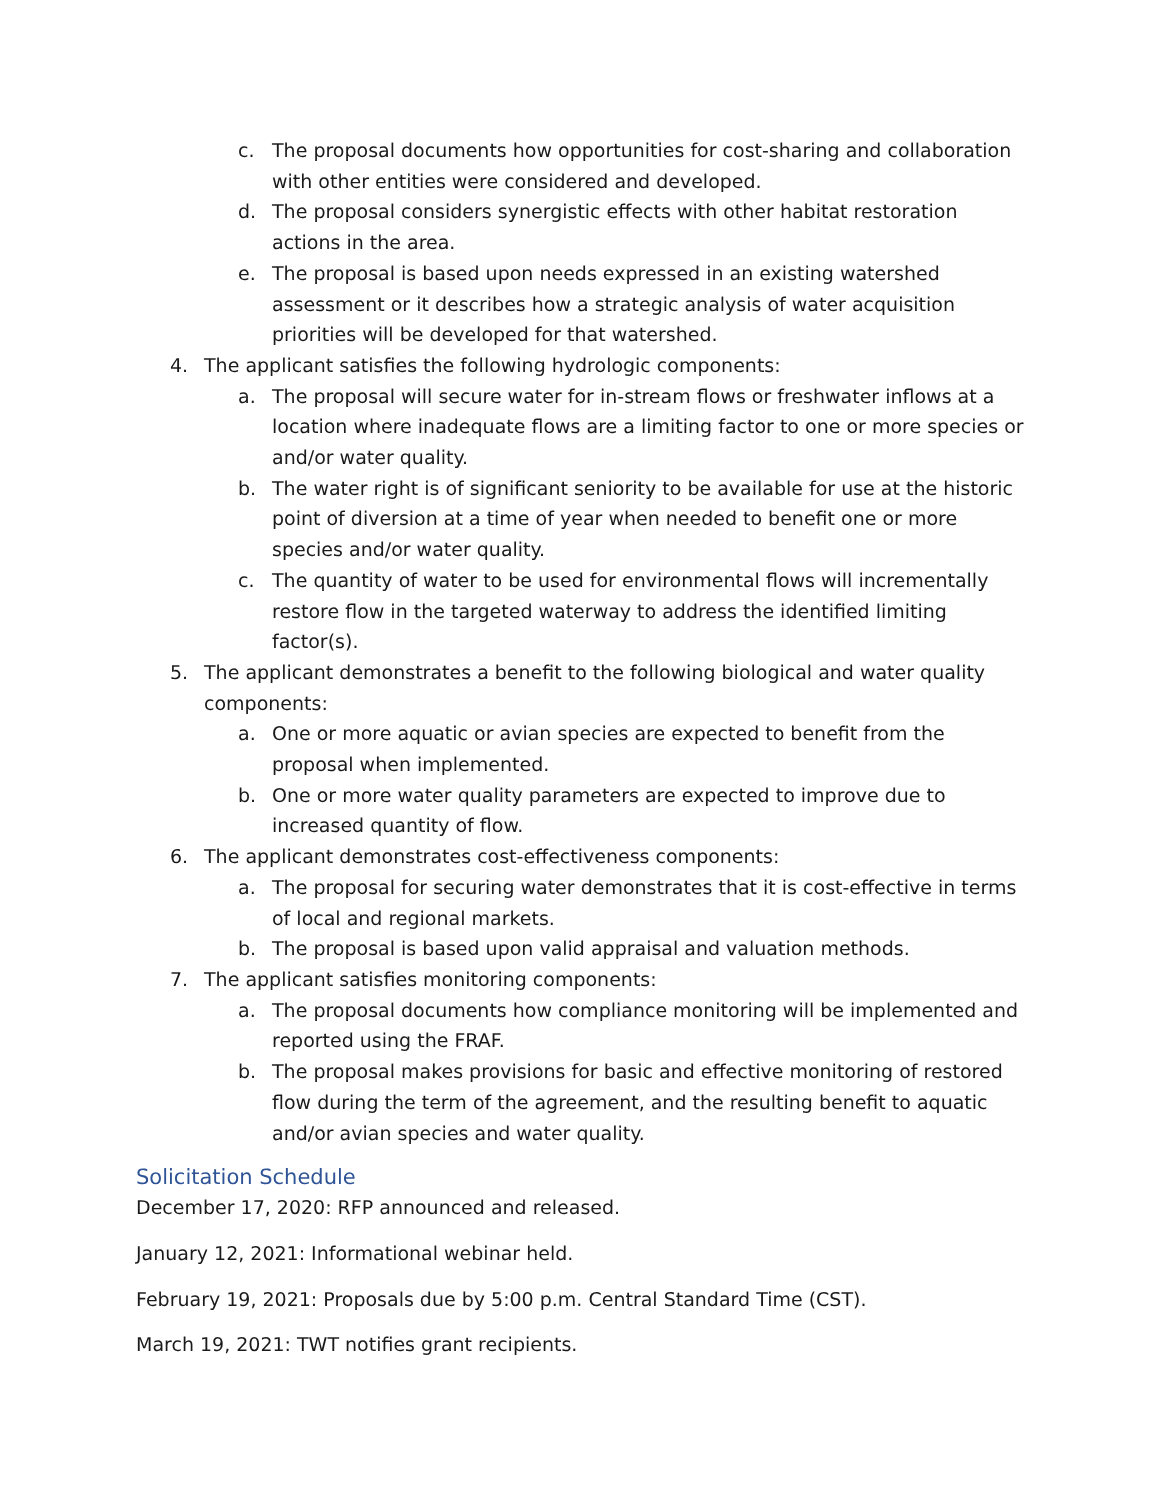c. The proposal documents how opportunities for cost-sharing and collaboration with other entities were considered and developed.
d. The proposal considers synergistic effects with other habitat restoration actions in the area.
e. The proposal is based upon needs expressed in an existing watershed assessment or it describes how a strategic analysis of water acquisition priorities will be developed for that watershed.
4. The applicant satisfies the following hydrologic components:
a. The proposal will secure water for in-stream flows or freshwater inflows at a location where inadequate flows are a limiting factor to one or more species or and/or water quality.
b. The water right is of significant seniority to be available for use at the historic point of diversion at a time of year when needed to benefit one or more species and/or water quality.
c. The quantity of water to be used for environmental flows will incrementally restore flow in the targeted waterway to address the identified limiting factor(s).
5. The applicant demonstrates a benefit to the following biological and water quality components:
a. One or more aquatic or avian species are expected to benefit from the proposal when implemented.
b. One or more water quality parameters are expected to improve due to increased quantity of flow.
6. The applicant demonstrates cost-effectiveness components:
a. The proposal for securing water demonstrates that it is cost-effective in terms of local and regional markets.
b. The proposal is based upon valid appraisal and valuation methods.
7. The applicant satisfies monitoring components:
a. The proposal documents how compliance monitoring will be implemented and reported using the FRAF.
b. The proposal makes provisions for basic and effective monitoring of restored flow during the term of the agreement, and the resulting benefit to aquatic and/or avian species and water quality.
Solicitation Schedule
December 17, 2020: RFP announced and released.
January 12, 2021: Informational webinar held.
February 19, 2021: Proposals due by 5:00 p.m. Central Standard Time (CST).
March 19, 2021: TWT notifies grant recipients.